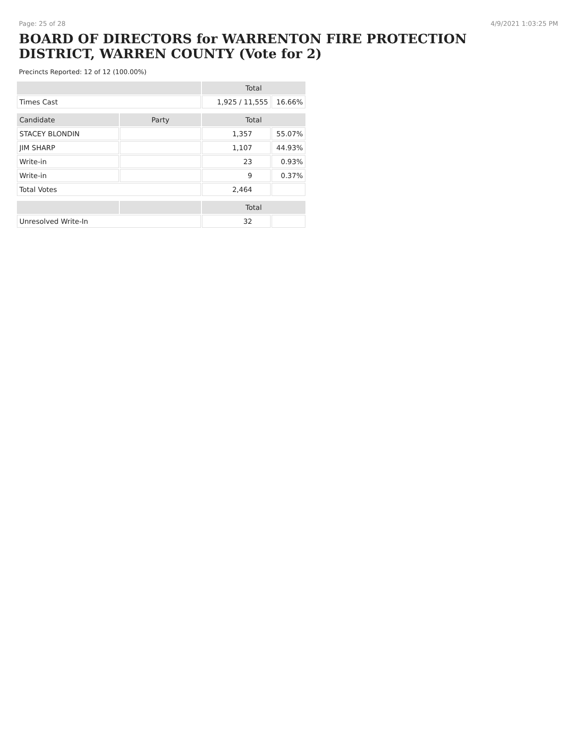Page: 25 of 28 4/9/2021 1:03:25 PM
BOARD OF DIRECTORS for WARRENTON FIRE PROTECTION DISTRICT, WARREN COUNTY (Vote for 2)
Precincts Reported: 12 of 12 (100.00%)
| | | Total | |
| --- | --- | --- | --- |
| Times Cast | | 1,925 / 11,555 | 16.66% |
| Candidate | Party | Total | |
| STACEY BLONDIN | | 1,357 | 55.07% |
| JIM SHARP | | 1,107 | 44.93% |
| Write-in | | 23 | 0.93% |
| Write-in | | 9 | 0.37% |
| Total Votes | | 2,464 | |
| | | Total | |
| Unresolved Write-In | | 32 | |